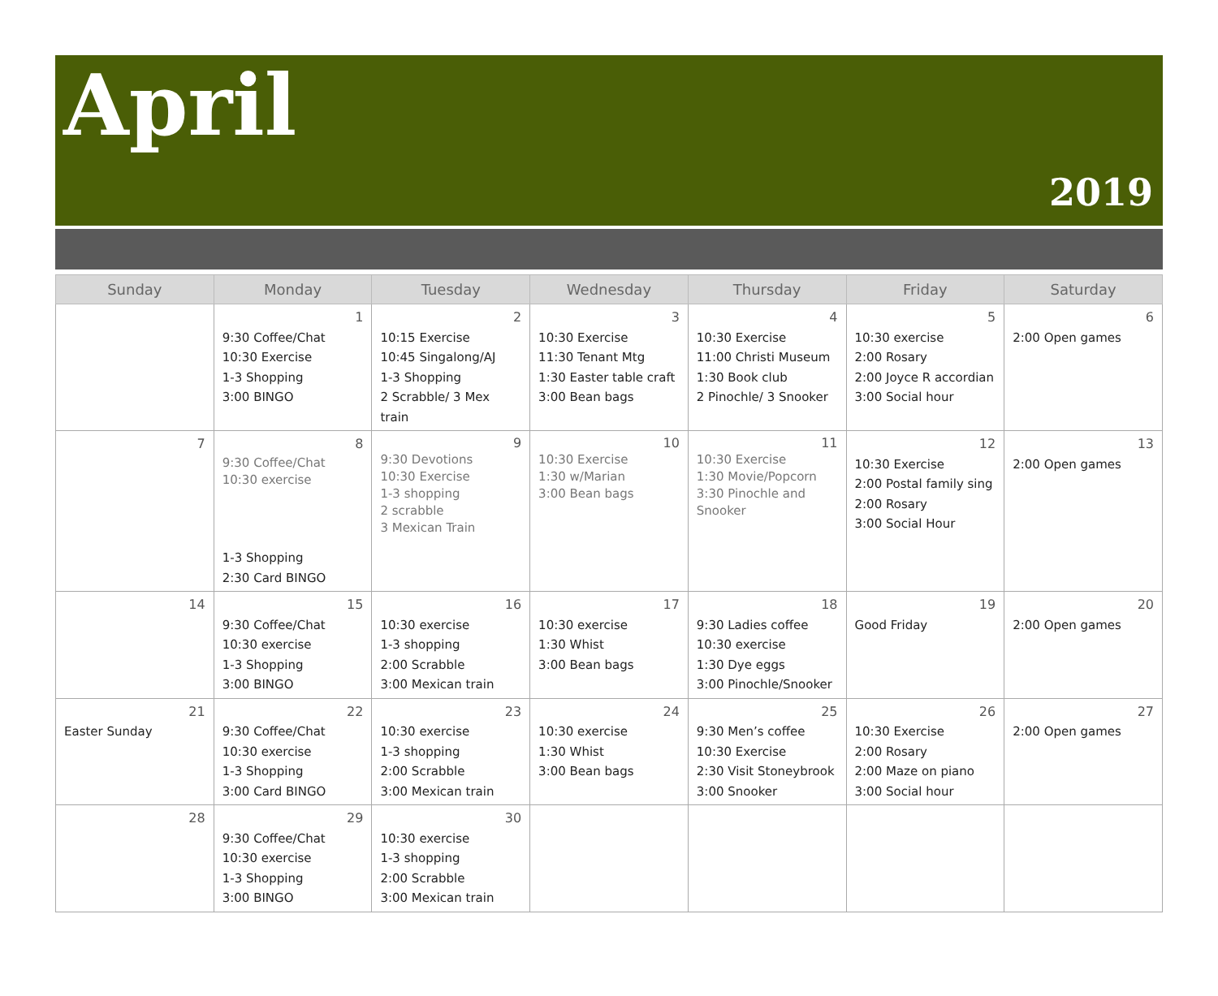April
2019
| Sunday | Monday | Tuesday | Wednesday | Thursday | Friday | Saturday |
| --- | --- | --- | --- | --- | --- | --- |
| | 1 9:30 Coffee/Chat 10:30 Exercise 1-3 Shopping 3:00 BINGO | 2 10:15 Exercise 10:45 Singalong/AJ 1-3 Shopping 2 Scrabble/ 3 Mex train | 3 10:30 Exercise 11:30 Tenant Mtg 1:30 Easter table craft 3:00 Bean bags | 4 10:30 Exercise 11:00 Christi Museum 1:30 Book club 2 Pinochle/ 3 Snooker | 5 10:30 exercise 2:00 Rosary 2:00 Joyce R accordian 3:00 Social hour | 6 2:00 Open games |
| 7 | 8 9:30 Coffee/Chat 10:30 exercise 1-3 Shopping 2:30 Card BINGO | 9 9:30 Devotions 10:30 Exercise 1-3 shopping 2 scrabble 3 Mexican Train | 10 10:30 Exercise 1:30 w/Marian 3:00 Bean bags | 11 10:30 Exercise 1:30 Movie/Popcorn 3:30 Pinochle and Snooker | 12 10:30 Exercise 2:00 Postal family sing 2:00 Rosary 3:00 Social Hour | 13 2:00 Open games |
| 14 | 15 9:30 Coffee/Chat 10:30 exercise 1-3 Shopping 3:00 BINGO | 16 10:30 exercise 1-3 shopping 2:00 Scrabble 3:00 Mexican train | 17 10:30 exercise 1:30 Whist 3:00 Bean bags | 18 9:30 Ladies coffee 10:30 exercise 1:30 Dye eggs 3:00 Pinochle/Snooker | 19 Good Friday | 20 2:00 Open games |
| 21 Easter Sunday | 22 9:30 Coffee/Chat 10:30 exercise 1-3 Shopping 3:00 Card BINGO | 23 10:30 exercise 1-3 shopping 2:00 Scrabble 3:00 Mexican train | 24 10:30 exercise 1:30 Whist 3:00 Bean bags | 25 9:30 Men’s coffee 10:30 Exercise 2:30 Visit Stoneybrook 3:00 Snooker | 26 10:30 Exercise 2:00 Rosary 2:00 Maze on piano 3:00 Social hour | 27 2:00 Open games |
| 28 | 29 9:30 Coffee/Chat 10:30 exercise 1-3 Shopping 3:00 BINGO | 30 10:30 exercise 1-3 shopping 2:00 Scrabble 3:00 Mexican train | | | | |